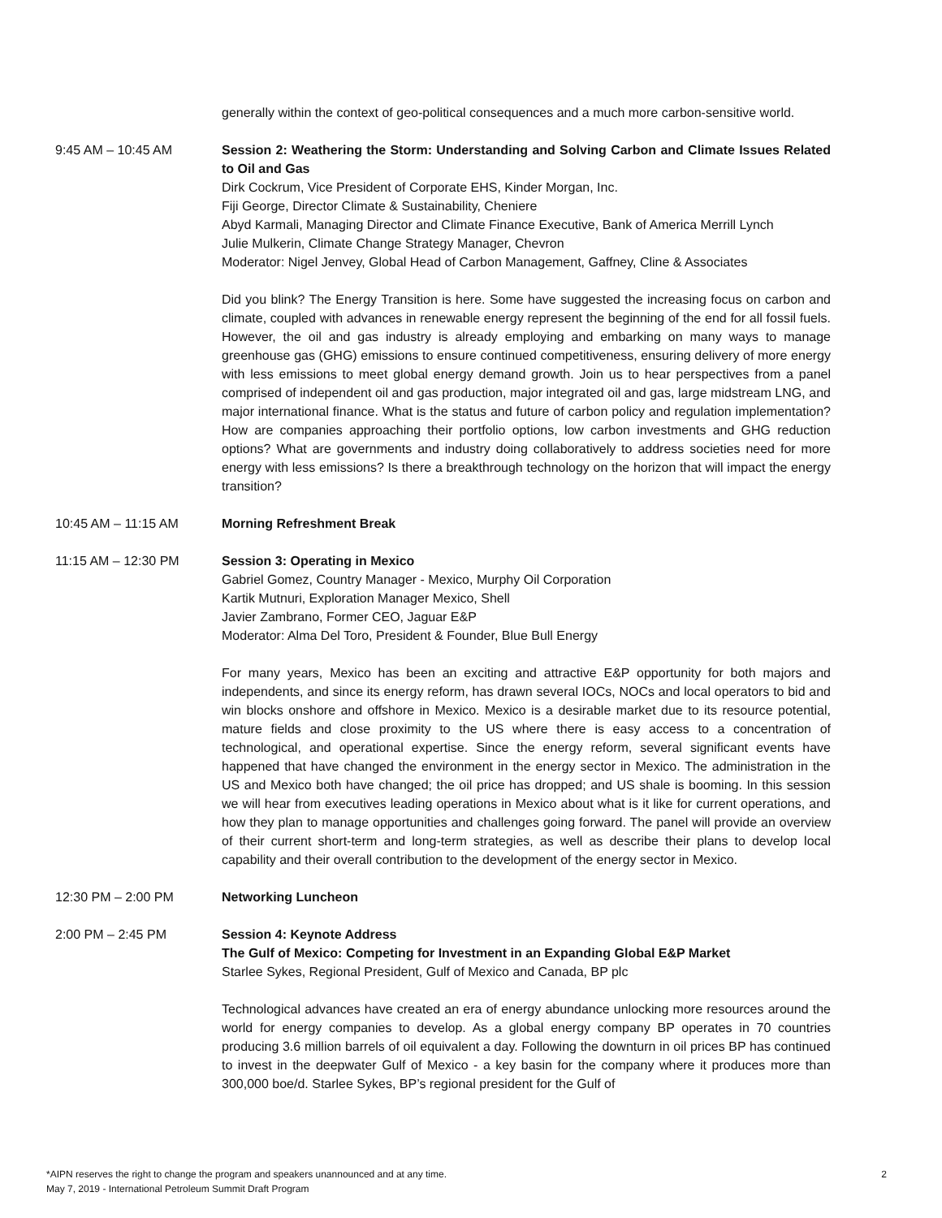generally within the context of geo-political consequences and a much more carbon-sensitive world.
9:45 AM – 10:45 AM Session 2: Weathering the Storm: Understanding and Solving Carbon and Climate Issues Related to Oil and Gas
Dirk Cockrum, Vice President of Corporate EHS, Kinder Morgan, Inc.
Fiji George, Director Climate & Sustainability, Cheniere
Abyd Karmali, Managing Director and Climate Finance Executive, Bank of America Merrill Lynch
Julie Mulkerin, Climate Change Strategy Manager, Chevron
Moderator: Nigel Jenvey, Global Head of Carbon Management, Gaffney, Cline & Associates
Did you blink? The Energy Transition is here. Some have suggested the increasing focus on carbon and climate, coupled with advances in renewable energy represent the beginning of the end for all fossil fuels. However, the oil and gas industry is already employing and embarking on many ways to manage greenhouse gas (GHG) emissions to ensure continued competitiveness, ensuring delivery of more energy with less emissions to meet global energy demand growth. Join us to hear perspectives from a panel comprised of independent oil and gas production, major integrated oil and gas, large midstream LNG, and major international finance. What is the status and future of carbon policy and regulation implementation? How are companies approaching their portfolio options, low carbon investments and GHG reduction options? What are governments and industry doing collaboratively to address societies need for more energy with less emissions? Is there a breakthrough technology on the horizon that will impact the energy transition?
10:45 AM – 11:15 AM Morning Refreshment Break
11:15 AM – 12:30 PM Session 3: Operating in Mexico
Gabriel Gomez, Country Manager - Mexico, Murphy Oil Corporation
Kartik Mutnuri, Exploration Manager Mexico, Shell
Javier Zambrano, Former CEO, Jaguar E&P
Moderator: Alma Del Toro, President & Founder, Blue Bull Energy
For many years, Mexico has been an exciting and attractive E&P opportunity for both majors and independents, and since its energy reform, has drawn several IOCs, NOCs and local operators to bid and win blocks onshore and offshore in Mexico. Mexico is a desirable market due to its resource potential, mature fields and close proximity to the US where there is easy access to a concentration of technological, and operational expertise. Since the energy reform, several significant events have happened that have changed the environment in the energy sector in Mexico. The administration in the US and Mexico both have changed; the oil price has dropped; and US shale is booming. In this session we will hear from executives leading operations in Mexico about what is it like for current operations, and how they plan to manage opportunities and challenges going forward. The panel will provide an overview of their current short-term and long-term strategies, as well as describe their plans to develop local capability and their overall contribution to the development of the energy sector in Mexico.
12:30 PM – 2:00 PM Networking Luncheon
2:00 PM – 2:45 PM Session 4: Keynote Address
The Gulf of Mexico: Competing for Investment in an Expanding Global E&P Market
Starlee Sykes, Regional President, Gulf of Mexico and Canada, BP plc
Technological advances have created an era of energy abundance unlocking more resources around the world for energy companies to develop. As a global energy company BP operates in 70 countries producing 3.6 million barrels of oil equivalent a day. Following the downturn in oil prices BP has continued to invest in the deepwater Gulf of Mexico - a key basin for the company where it produces more than 300,000 boe/d. Starlee Sykes, BP’s regional president for the Gulf of
*AIPN reserves the right to change the program and speakers unannounced and at any time.
May 7, 2019 - International Petroleum Summit Draft Program
2